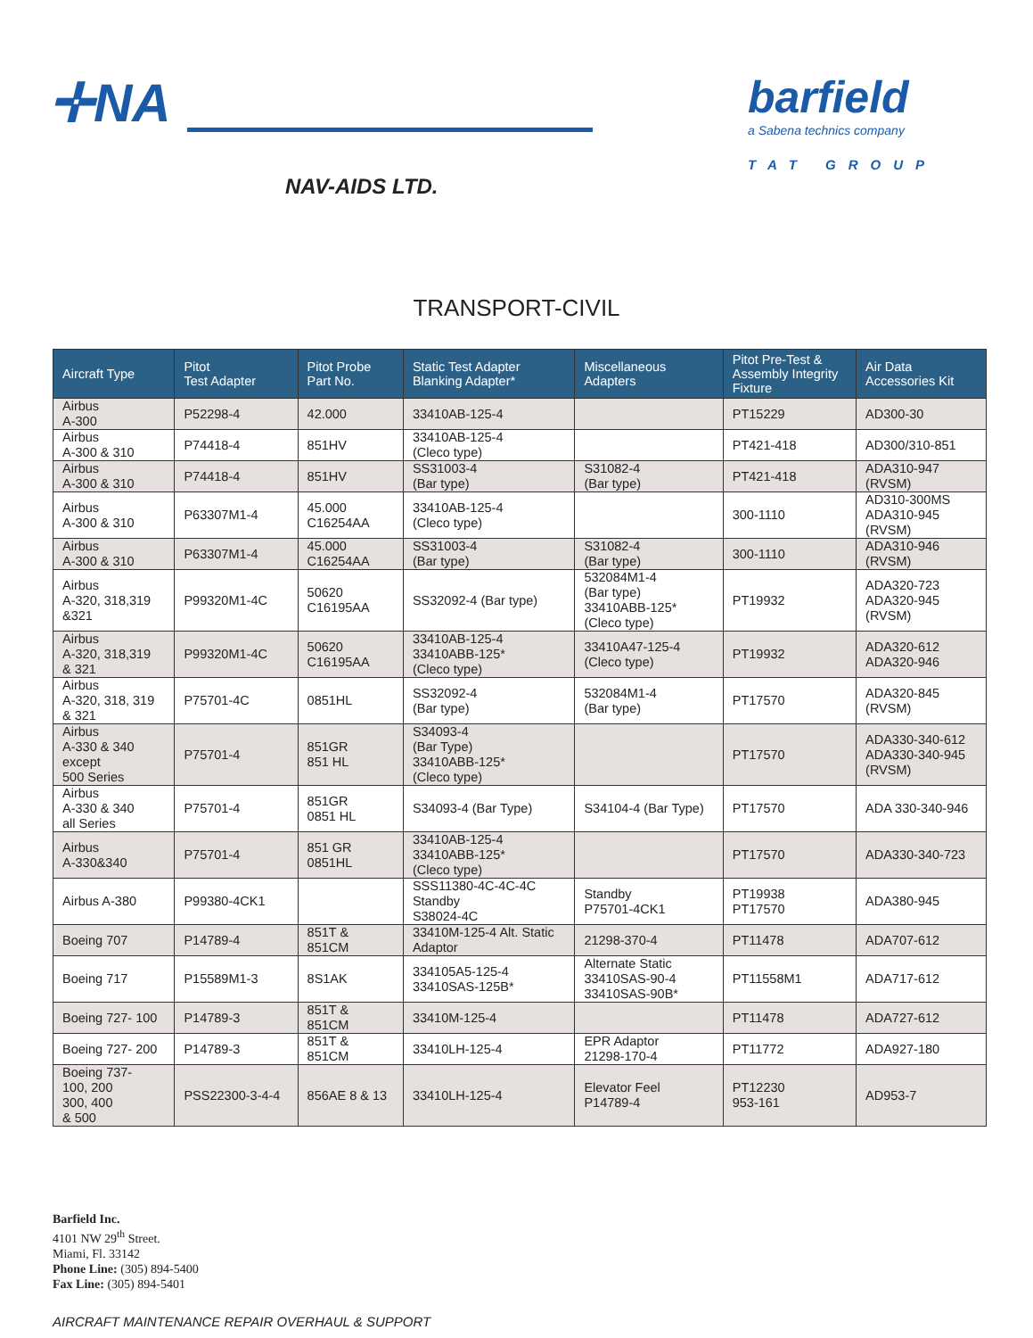✛NA
NAV-AIDS LTD.
barfield
a Sabena technics company
TAT GROUP
TRANSPORT-CIVIL
| Aircraft Type | Pitot Test Adapter | Pitot Probe Part No. | Static Test Adapter Blanking Adapter* | Miscellaneous Adapters | Pitot Pre-Test & Assembly Integrity Fixture | Air Data Accessories Kit |
| --- | --- | --- | --- | --- | --- | --- |
| Airbus A-300 | P52298-4 | 42.000 | 33410AB-125-4 | | PT15229 | AD300-30 |
| Airbus A-300 & 310 | P74418-4 | 851HV | 33410AB-125-4 (Cleco type) | | PT421-418 | AD300/310-851 |
| Airbus A-300 & 310 | P74418-4 | 851HV | SS31003-4 (Bar type) | S31082-4 (Bar type) | PT421-418 | ADA310-947 (RVSM) |
| Airbus A-300 & 310 | P63307M1-4 | 45.000 C16254AA | 33410AB-125-4 (Cleco type) | | 300-1110 | AD310-300MS ADA310-945 (RVSM) |
| Airbus A-300 & 310 | P63307M1-4 | 45.000 C16254AA | SS31003-4 (Bar type) | S31082-4 (Bar type) | 300-1110 | ADA310-946 (RVSM) |
| Airbus A-320, 318,319 &321 | P99320M1-4C | 50620 C16195AA | SS32092-4 (Bar type) | 532084M1-4 (Bar type) 33410ABB-125* (Cleco type) | PT19932 | ADA320-723 ADA320-945 (RVSM) |
| Airbus A-320, 318,319 & 321 | P99320M1-4C | 50620 C16195AA | 33410AB-125-4 33410ABB-125* (Cleco type) | 33410A47-125-4 (Cleco type) | PT19932 | ADA320-612 ADA320-946 |
| Airbus A-320, 318, 319 & 321 | P75701-4C | 0851HL | SS32092-4 (Bar type) | 532084M1-4 (Bar type) | PT17570 | ADA320-845 (RVSM) |
| Airbus A-330 & 340 except 500 Series | P75701-4 | 851GR 851 HL | S34093-4 (Bar Type) 33410ABB-125* (Cleco type) | | PT17570 | ADA330-340-612 ADA330-340-945 (RVSM) |
| Airbus A-330 & 340 all Series | P75701-4 | 851GR 0851 HL | S34093-4 (Bar Type) | S34104-4 (Bar Type) | PT17570 | ADA 330-340-946 |
| Airbus A-330&340 | P75701-4 | 851 GR 0851HL | 33410AB-125-4 33410ABB-125* (Cleco type) | | PT17570 | ADA330-340-723 |
| Airbus A-380 | P99380-4CK1 | | SSS11380-4C-4C-4C Standby S38024-4C | Standby P75701-4CK1 | PT19938 PT17570 | ADA380-945 |
| Boeing 707 | P14789-4 | 851T & 851CM | 33410M-125-4 Alt. Static Adaptor | 21298-370-4 | PT11478 | ADA707-612 |
| Boeing 717 | P15589M1-3 | 8S1AK | 334105A5-125-4 33410SAS-125B* | Alternate Static 33410SAS-90-4 33410SAS-90B* | PT11558M1 | ADA717-612 |
| Boeing 727- 100 | P14789-3 | 851T & 851CM | 33410M-125-4 | | PT11478 | ADA727-612 |
| Boeing 727- 200 | P14789-3 | 851T & 851CM | 33410LH-125-4 | EPR Adaptor 21298-170-4 | PT11772 | ADA927-180 |
| Boeing 737- 100, 200 300, 400 & 500 | PSS22300-3-4-4 | 856AE 8 & 13 | 33410LH-125-4 | Elevator Feel P14789-4 | PT12230 953-161 | AD953-7 |
Barfield Inc.
4101 NW 29<sup>th</sup> Street.
Miami, Fl. 33142
Phone Line: (305) 894-5400
Fax Line: (305) 894-5401
AIRCRAFT MAINTENANCE REPAIR OVERHAUL & SUPPORT